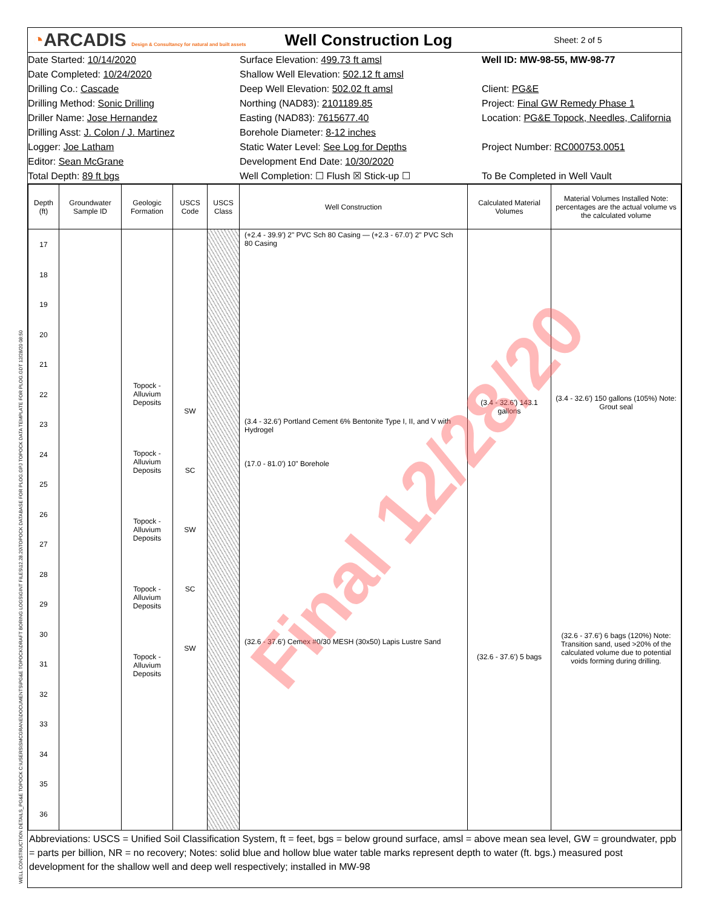WELL CONSTRUCTION DETAILS_PG&E TOPOCK C:\USERS\SMCGRANE\DOCUMENTS\PG&E TOPOCK\DRAFT BORING LOGS\GINT FILES\12.28.20\TOPOCK DATABASE FOR PLOG.GPJ TOPOCK DATA TEMPLATE FOR PLOG.GDT 12/28/20 08:50
◔ARCADIS Design & Consultancy for natural and built assets
Well Construction Log
Sheet: 2 of 5
Date Started: 10/14/2020
Surface Elevation: 499.73 ft amsl
Well ID: MW-98-55, MW-98-77
Date Completed: 10/24/2020
Shallow Well Elevation: 502.12 ft amsl
Drilling Co.: Cascade
Deep Well Elevation: 502.02 ft amsl
Client: PG&E
Drilling Method: Sonic Drilling
Northing (NAD83): 2101189.85
Project: Final GW Remedy Phase 1
Driller Name: Jose Hernandez
Easting (NAD83): 7615677.40
Location: PG&E Topock, Needles, California
Drilling Asst: J. Colon / J. Martinez
Borehole Diameter: 8-12 inches
Logger: Joe Latham
Static Water Level: See Log for Depths
Project Number: RC000753.0051
Editor: Sean McGrane
Development End Date: 10/30/2020
Total Depth: 89 ft bgs
Well Completion: ☐ Flush ☒ Stick-up ☐
To Be Completed in Well Vault
| Depth (ft) | Groundwater Sample ID | Geologic Formation | USCS Code | USCS Class | Well Construction | Calculated Material Volumes | Material Volumes Installed Note: percentages are the actual volume vs the calculated volume |
| --- | --- | --- | --- | --- | --- | --- | --- |
| 17 18 19 20 21 22 23 24 25 26 27 28 29 30 31 32 33 34 35 36 | | Topock - Alluvium Deposits Topock - Alluvium Deposits Topock - Alluvium Deposits Topock - Alluvium Deposits Topock - Alluvium Deposits | SW SC SW SC SW | | (+2.4 - 39.9') 2" PVC Sch 80 Casing — (+2.3 - 67.0') 2" PVC Sch 80 Casing (3.4 - 32.6') Portland Cement 6% Bentonite Type I, II, and V with Hydrogel (17.0 - 81.0') 10" Borehole (32.6 - 37.6') Cemex #0/30 MESH (30x50) Lapis Lustre Sand | (3.4 - 32.6') 143.1 gallons (32.6 - 37.6') 5 bags | (3.4 - 32.6') 150 gallons (105%) Note: Grout seal (32.6 - 37.6') 6 bags (120%) Note: Transition sand, used >20% of the calculated volume due to potential voids forming during drilling. |
Abbreviations: USCS = Unified Soil Classification System, ft = feet, bgs = below ground surface, amsl = above mean sea level, GW = groundwater, ppb = parts per billion, NR = no recovery; Notes: solid blue and hollow blue water table marks represent depth to water (ft. bgs.) measured post development for the shallow well and deep well respectively; installed in MW-98
Final 12/28/20